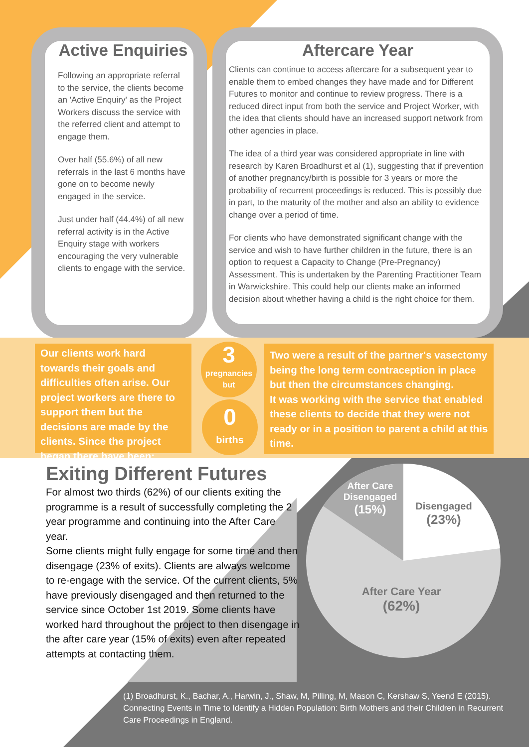Active Enquiries
Following an appropriate referral to the service, the clients become an 'Active Enquiry' as the Project Workers discuss the service with the referred client and attempt to engage them.
Over half (55.6%) of all new referrals in the last 6 months have gone on to become newly engaged in the service.
Just under half (44.4%) of all new referral activity is in the Active Enquiry stage with workers encouraging the very vulnerable clients to engage with the service.
Aftercare Year
Clients can continue to access aftercare for a subsequent year to enable them to embed changes they have made and for Different Futures to monitor and continue to review progress. There is a reduced direct input from both the service and Project Worker, with the idea that clients should have an increased support network from other agencies in place.
The idea of a third year was considered appropriate in line with research by Karen Broadhurst et al (1), suggesting that if prevention of another pregnancy/birth is possible for 3 years or more the probability of recurrent proceedings is reduced. This is possibly due in part, to the maturity of the mother and also an ability to evidence change over a period of time.
For clients who have demonstrated significant change with the service and wish to have further children in the future, there is an option to request a Capacity to Change (Pre-Pregnancy) Assessment. This is undertaken by the Parenting Practitioner Team in Warwickshire. This could help our clients make an informed decision about whether having a child is the right choice for them.
Our clients work hard towards their goals and difficulties often arise. Our project workers are there to support them but the decisions are made by the clients. Since the project began there have been;
3
pregnancies
but
0
births
Two were a result of the partner's vasectomy being the long term contraception in place but then the circumstances changing.
It was working with the service that enabled these clients to decide that they were not ready or in a position to parent a child at this time.
Exiting Different Futures
For almost two thirds (62%) of our clients exiting the programme is a result of successfully completing the 2 year programme and continuing into the After Care year.
Some clients might fully engage for some time and then disengage (23% of exits). Clients are always welcome to re-engage with the service. Of the current clients, 5% have previously disengaged and then returned to the service since October 1st 2019. Some clients have worked hard throughout the project to then disengage in the after care year (15% of exits) even after repeated attempts at contacting them.
After Care Disengaged
(15%)
Disengaged
(23%)
After Care Year
(62%)
(1) Broadhurst, K., Bachar, A., Harwin, J., Shaw, M, Pilling, M, Mason C, Kershaw S, Yeend E (2015). Connecting Events in Time to Identify a Hidden Population: Birth Mothers and their Children in Recurrent Care Proceedings in England.